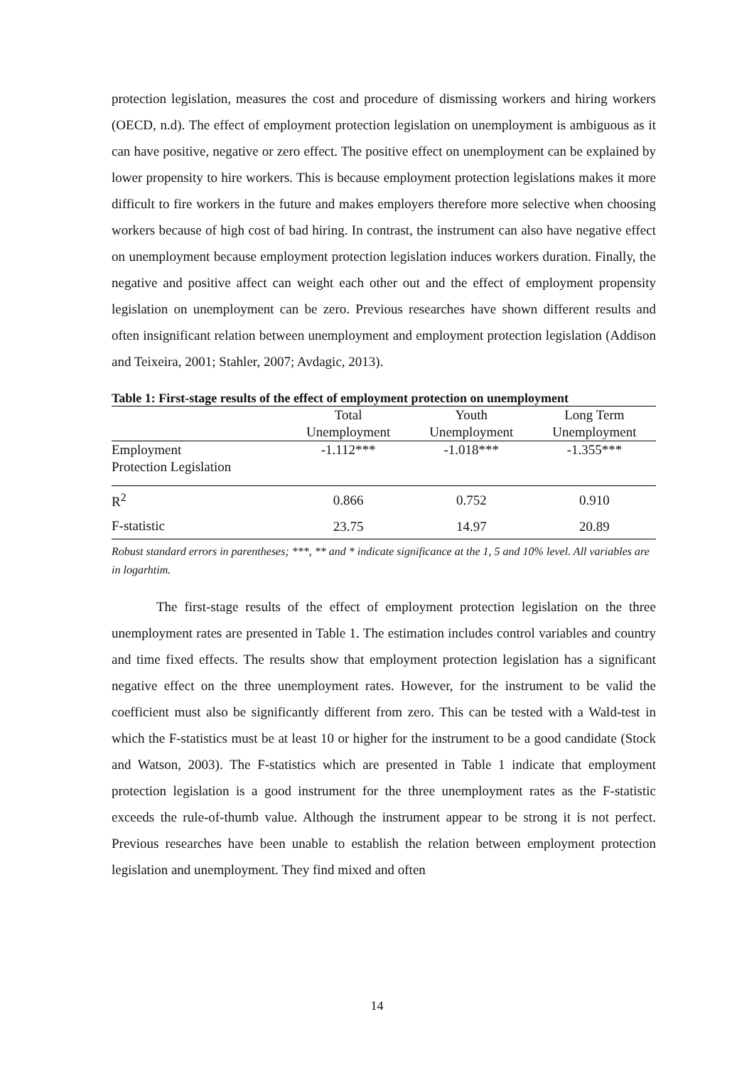protection legislation, measures the cost and procedure of dismissing workers and hiring workers (OECD, n.d). The effect of employment protection legislation on unemployment is ambiguous as it can have positive, negative or zero effect. The positive effect on unemployment can be explained by lower propensity to hire workers. This is because employment protection legislations makes it more difficult to fire workers in the future and makes employers therefore more selective when choosing workers because of high cost of bad hiring. In contrast, the instrument can also have negative effect on unemployment because employment protection legislation induces workers duration. Finally, the negative and positive affect can weight each other out and the effect of employment propensity legislation on unemployment can be zero. Previous researches have shown different results and often insignificant relation between unemployment and employment protection legislation (Addison and Teixeira, 2001; Stahler, 2007; Avdagic, 2013).
Table 1: First-stage results of the effect of employment protection on unemployment
| | Total Unemployment | Youth Unemployment | Long Term Unemployment |
| --- | --- | --- | --- |
| Employment Protection Legislation | -1.112*** | -1.018*** | -1.355*** |
| R<sup>2</sup> | 0.866 | 0.752 | 0.910 |
| F-statistic | 23.75 | 14.97 | 20.89 |
Robust standard errors in parentheses; ***, ** and * indicate significance at the 1, 5 and 10% level. All variables are in logarhtim.
The first-stage results of the effect of employment protection legislation on the three unemployment rates are presented in Table 1. The estimation includes control variables and country and time fixed effects. The results show that employment protection legislation has a significant negative effect on the three unemployment rates. However, for the instrument to be valid the coefficient must also be significantly different from zero. This can be tested with a Wald-test in which the F-statistics must be at least 10 or higher for the instrument to be a good candidate (Stock and Watson, 2003). The F-statistics which are presented in Table 1 indicate that employment protection legislation is a good instrument for the three unemployment rates as the F-statistic exceeds the rule-of-thumb value. Although the instrument appear to be strong it is not perfect. Previous researches have been unable to establish the relation between employment protection legislation and unemployment. They find mixed and often
14